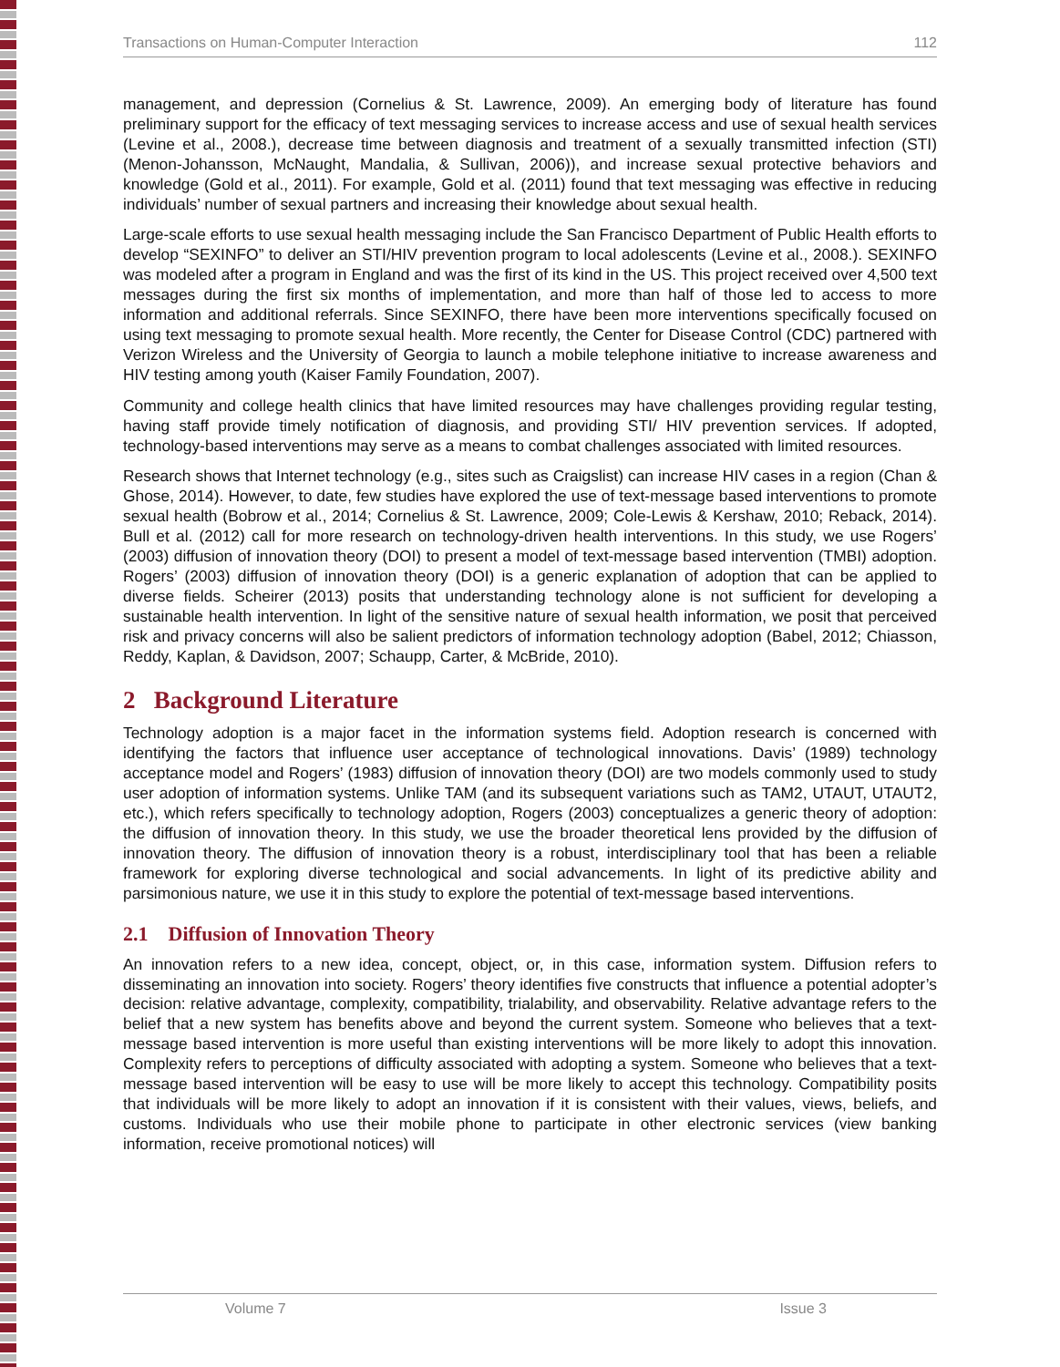Transactions on Human-Computer Interaction 112
management, and depression (Cornelius & St. Lawrence, 2009). An emerging body of literature has found preliminary support for the efficacy of text messaging services to increase access and use of sexual health services (Levine et al., 2008.), decrease time between diagnosis and treatment of a sexually transmitted infection (STI) (Menon-Johansson, McNaught, Mandalia, & Sullivan, 2006)), and increase sexual protective behaviors and knowledge (Gold et al., 2011). For example, Gold et al. (2011) found that text messaging was effective in reducing individuals’ number of sexual partners and increasing their knowledge about sexual health.
Large-scale efforts to use sexual health messaging include the San Francisco Department of Public Health efforts to develop “SEXINFO” to deliver an STI/HIV prevention program to local adolescents (Levine et al., 2008.). SEXINFO was modeled after a program in England and was the first of its kind in the US. This project received over 4,500 text messages during the first six months of implementation, and more than half of those led to access to more information and additional referrals. Since SEXINFO, there have been more interventions specifically focused on using text messaging to promote sexual health. More recently, the Center for Disease Control (CDC) partnered with Verizon Wireless and the University of Georgia to launch a mobile telephone initiative to increase awareness and HIV testing among youth (Kaiser Family Foundation, 2007).
Community and college health clinics that have limited resources may have challenges providing regular testing, having staff provide timely notification of diagnosis, and providing STI/ HIV prevention services. If adopted, technology-based interventions may serve as a means to combat challenges associated with limited resources.
Research shows that Internet technology (e.g., sites such as Craigslist) can increase HIV cases in a region (Chan & Ghose, 2014). However, to date, few studies have explored the use of text-message based interventions to promote sexual health (Bobrow et al., 2014; Cornelius & St. Lawrence, 2009; Cole-Lewis & Kershaw, 2010; Reback, 2014). Bull et al. (2012) call for more research on technology-driven health interventions. In this study, we use Rogers’ (2003) diffusion of innovation theory (DOI) to present a model of text-message based intervention (TMBI) adoption. Rogers’ (2003) diffusion of innovation theory (DOI) is a generic explanation of adoption that can be applied to diverse fields. Scheirer (2013) posits that understanding technology alone is not sufficient for developing a sustainable health intervention. In light of the sensitive nature of sexual health information, we posit that perceived risk and privacy concerns will also be salient predictors of information technology adoption (Babel, 2012; Chiasson, Reddy, Kaplan, & Davidson, 2007; Schaupp, Carter, & McBride, 2010).
2 Background Literature
Technology adoption is a major facet in the information systems field. Adoption research is concerned with identifying the factors that influence user acceptance of technological innovations. Davis’ (1989) technology acceptance model and Rogers’ (1983) diffusion of innovation theory (DOI) are two models commonly used to study user adoption of information systems. Unlike TAM (and its subsequent variations such as TAM2, UTAUT, UTAUT2, etc.), which refers specifically to technology adoption, Rogers (2003) conceptualizes a generic theory of adoption: the diffusion of innovation theory. In this study, we use the broader theoretical lens provided by the diffusion of innovation theory. The diffusion of innovation theory is a robust, interdisciplinary tool that has been a reliable framework for exploring diverse technological and social advancements. In light of its predictive ability and parsimonious nature, we use it in this study to explore the potential of text-message based interventions.
2.1 Diffusion of Innovation Theory
An innovation refers to a new idea, concept, object, or, in this case, information system. Diffusion refers to disseminating an innovation into society. Rogers’ theory identifies five constructs that influence a potential adopter’s decision: relative advantage, complexity, compatibility, trialability, and observability. Relative advantage refers to the belief that a new system has benefits above and beyond the current system. Someone who believes that a text-message based intervention is more useful than existing interventions will be more likely to adopt this innovation. Complexity refers to perceptions of difficulty associated with adopting a system. Someone who believes that a text-message based intervention will be easy to use will be more likely to accept this technology. Compatibility posits that individuals will be more likely to adopt an innovation if it is consistent with their values, views, beliefs, and customs. Individuals who use their mobile phone to participate in other electronic services (view banking information, receive promotional notices) will
Volume 7 Issue 3